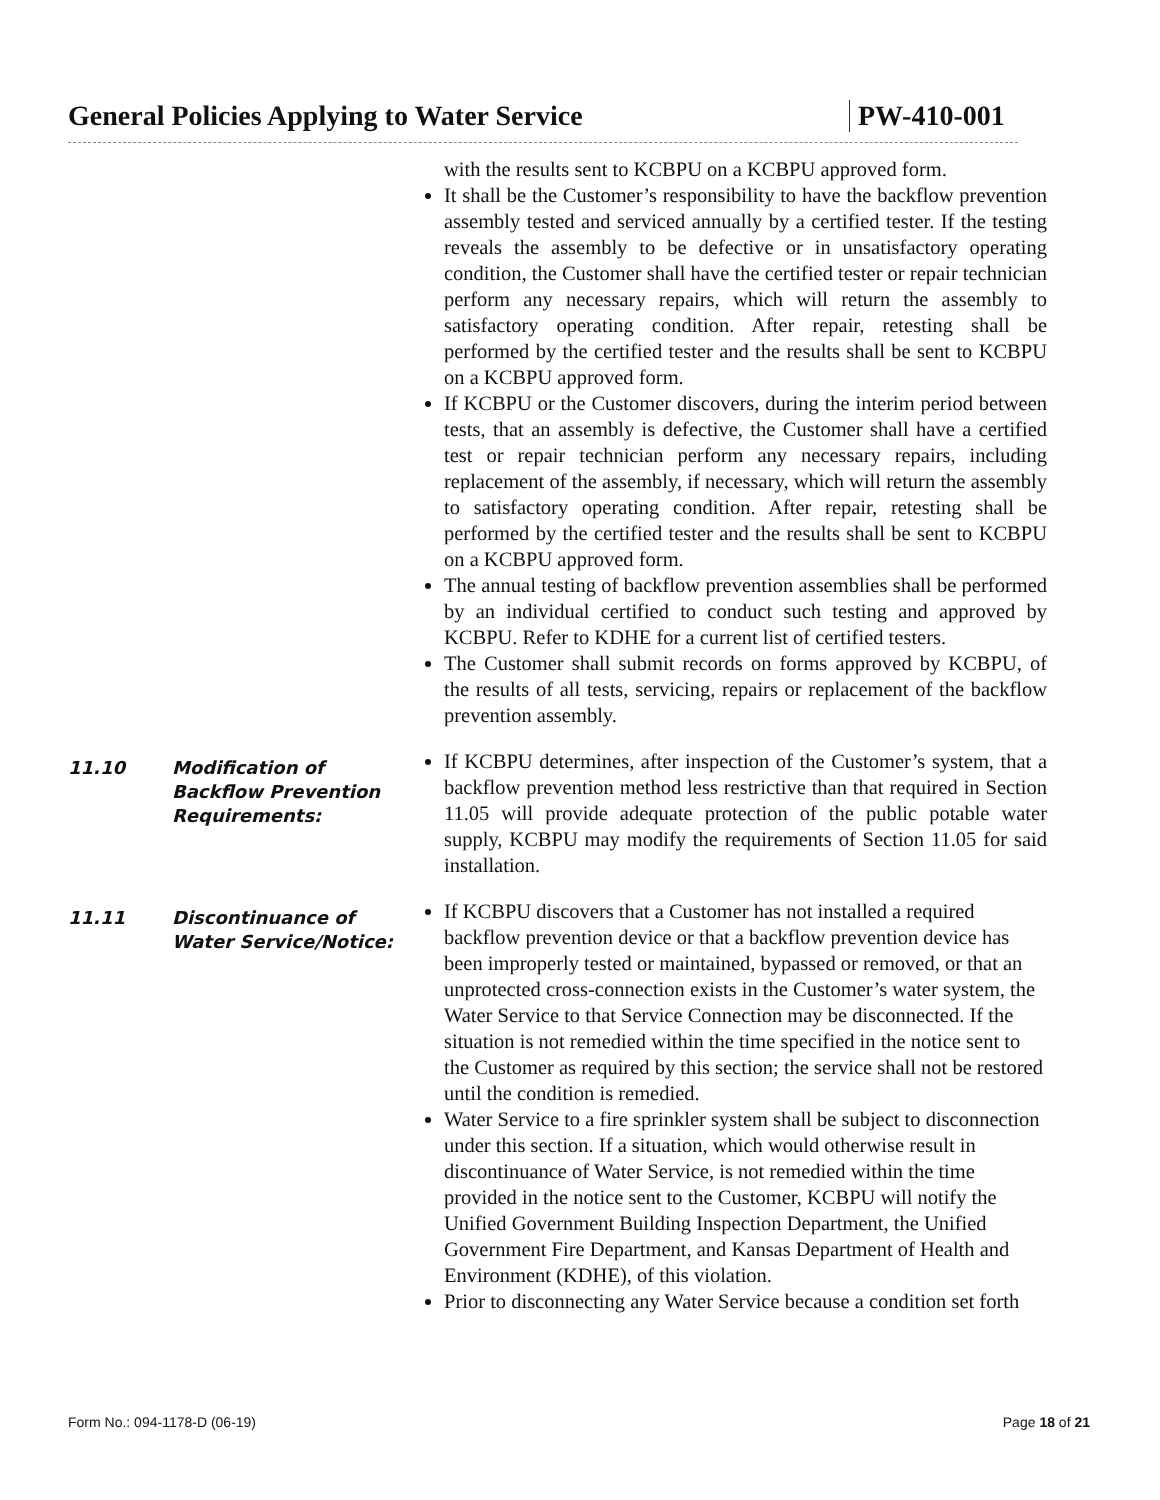General Policies Applying to Water Service PW-410-001
with the results sent to KCBPU on a KCBPU approved form.
It shall be the Customer’s responsibility to have the backflow prevention assembly tested and serviced annually by a certified tester. If the testing reveals the assembly to be defective or in unsatisfactory operating condition, the Customer shall have the certified tester or repair technician perform any necessary repairs, which will return the assembly to satisfactory operating condition. After repair, retesting shall be performed by the certified tester and the results shall be sent to KCBPU on a KCBPU approved form.
If KCBPU or the Customer discovers, during the interim period between tests, that an assembly is defective, the Customer shall have a certified test or repair technician perform any necessary repairs, including replacement of the assembly, if necessary, which will return the assembly to satisfactory operating condition. After repair, retesting shall be performed by the certified tester and the results shall be sent to KCBPU on a KCBPU approved form.
The annual testing of backflow prevention assemblies shall be performed by an individual certified to conduct such testing and approved by KCBPU. Refer to KDHE for a current list of certified testers.
The Customer shall submit records on forms approved by KCBPU, of the results of all tests, servicing, repairs or replacement of the backflow prevention assembly.
11.10 Modification of Backflow Prevention Requirements:
If KCBPU determines, after inspection of the Customer’s system, that a backflow prevention method less restrictive than that required in Section 11.05 will provide adequate protection of the public potable water supply, KCBPU may modify the requirements of Section 11.05 for said installation.
11.11 Discontinuance of Water Service/Notice:
If KCBPU discovers that a Customer has not installed a required backflow prevention device or that a backflow prevention device has been improperly tested or maintained, bypassed or removed, or that an unprotected cross-connection exists in the Customer’s water system, the Water Service to that Service Connection may be disconnected. If the situation is not remedied within the time specified in the notice sent to the Customer as required by this section; the service shall not be restored until the condition is remedied.
Water Service to a fire sprinkler system shall be subject to disconnection under this section. If a situation, which would otherwise result in discontinuance of Water Service, is not remedied within the time provided in the notice sent to the Customer, KCBPU will notify the Unified Government Building Inspection Department, the Unified Government Fire Department, and Kansas Department of Health and Environment (KDHE), of this violation.
Prior to disconnecting any Water Service because a condition set forth
Form No.: 094-1178-D (06-19) Page 18 of 21